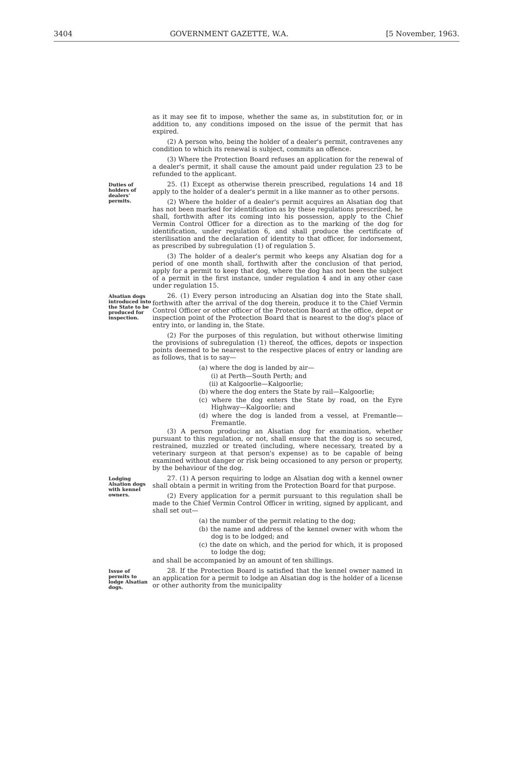3404 GOVERNMENT GAZETTE, W.A. [5 November, 1963.
as it may see fit to impose, whether the same as, in substitution for, or in addition to, any conditions imposed on the issue of the permit that has expired.
(2) A person who, being the holder of a dealer's permit, contravenes any condition to which its renewal is subject, commits an offence.
(3) Where the Protection Board refuses an application for the renewal of a dealer's permit, it shall cause the amount paid under regulation 23 to be refunded to the applicant.
Duties of holders of dealers' permits.
25. (1) Except as otherwise therein prescribed, regulations 14 and 18 apply to the holder of a dealer's permit in a like manner as to other persons.
(2) Where the holder of a dealer's permit acquires an Alsatian dog that has not been marked for identification as by these regulations prescribed, he shall, forthwith after its coming into his possession, apply to the Chief Vermin Control Officer for a direction as to the marking of the dog for identification, under regulation 6, and shall produce the certificate of sterilisation and the declaration of identity to that officer, for indorsement, as prescribed by subregulation (1) of regulation 5.
(3) The holder of a dealer's permit who keeps any Alsatian dog for a period of one month shall, forthwith after the conclusion of that period, apply for a permit to keep that dog, where the dog has not been the subject of a permit in the first instance, under regulation 4 and in any other case under regulation 15.
Alsatian dogs introduced into the State to be produced for inspection.
26. (1) Every person introducing an Alsatian dog into the State shall, forthwith after the arrival of the dog therein, produce it to the Chief Vermin Control Officer or other officer of the Protection Board at the office, depot or inspection point of the Protection Board that is nearest to the dog's place of entry into, or landing in, the State.
(2) For the purposes of this regulation, but without otherwise limiting the provisions of subregulation (1) thereof, the offices, depots or inspection points deemed to be nearest to the respective places of entry or landing are as follows, that is to say—
(a) where the dog is landed by air—
(i) at Perth—South Perth; and
(ii) at Kalgoorlie—Kalgoorlie;
(b) where the dog enters the State by rail—Kalgoorlie;
(c) where the dog enters the State by road, on the Eyre Highway—Kalgoorlie; and
(d) where the dog is landed from a vessel, at Fremantle—Fremantle.
(3) A person producing an Alsatian dog for examination, whether pursuant to this regulation, or not, shall ensure that the dog is so secured, restrained, muzzled or treated (including, where necessary, treated by a veterinary surgeon at that person's expense) as to be capable of being examined without danger or risk being occasioned to any person or property, by the behaviour of the dog.
Lodging Alsation dogs with kennel owners.
27. (1) A person requiring to lodge an Alsatian dog with a kennel owner shall obtain a permit in writing from the Protection Board for that purpose.
(2) Every application for a permit pursuant to this regulation shall be made to the Chief Vermin Control Officer in writing, signed by applicant, and shall set out—
(a) the number of the permit relating to the dog;
(b) the name and address of the kennel owner with whom the dog is to be lodged; and
(c) the date on which, and the period for which, it is proposed to lodge the dog;
and shall be accompanied by an amount of ten shillings.
Issue of permits to lodge Alsatian dogs.
28. If the Protection Board is satisfied that the kennel owner named in an application for a permit to lodge an Alsatian dog is the holder of a license or other authority from the municipality